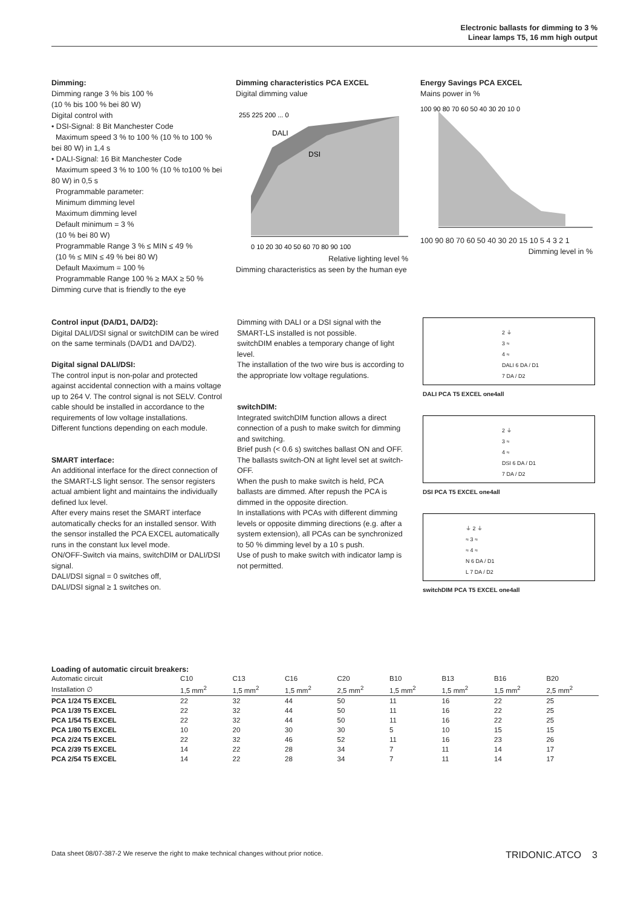Electronic ballasts for dimming to 3 %
Linear lamps T5, 16 mm high output
Dimming:
Dimming range 3 % bis 100 %
(10 % bis 100 % bei 80 W)
Digital control with
• DSI-Signal: 8 Bit Manchester Code
Maximum speed 3 % to 100 % (10 % to 100 % bei 80 W) in 1,4 s
• DALI-Signal: 16 Bit Manchester Code
Maximum speed 3 % to 100 % (10 % to100 % bei 80 W) in 0,5 s
Programmable parameter:
Minimum dimming level
Maximum dimming level
Default minimum = 3 %
(10 % bei 80 W)
Programmable Range 3 % ≤ MIN ≤ 49 %
(10 % ≤ MIN ≤ 49 % bei 80 W)
Default Maximum = 100 %
Programmable Range 100 % ≥ MAX ≥ 50 %
Dimming curve that is friendly to the eye
Dimming characteristics PCA EXCEL
Digital dimming value
255 225 200 ... 0
DALI
DSI
0 10 20 30 40 50 60 70 80 90 100
Relative lighting level %
Dimming characteristics as seen by the human eye
Energy Savings PCA EXCEL
Mains power in %
100 90 80 70 60 50 40 30 20 10 0
100 90 80 70 60 50 40 30 20 15 10 5 4 3 2 1
Dimming level in %
Control input (DA/D1, DA/D2):
Digital DALI/DSI signal or switchDIM can be wired on the same terminals (DA/D1 and DA/D2).
Digital signal DALI/DSI:
The control input is non-polar and protected against accidental connection with a mains voltage up to 264 V. The control signal is not SELV. Control cable should be installed in accordance to the requirements of low voltage installations.
Different functions depending on each module.
SMART interface:
An additional interface for the direct connection of the SMART-LS light sensor. The sensor registers actual ambient light and maintains the individually defined lux level.
After every mains reset the SMART interface automatically checks for an installed sensor. With the sensor installed the PCA EXCEL automatically runs in the constant lux level mode.
ON/OFF-Switch via mains, switchDIM or DALI/DSI signal.
DALI/DSI signal = 0 switches off,
DALI/DSI signal ≥ 1 switches on.
Dimming with DALI or a DSI signal with the SMART-LS installed is not possible.
switchDIM enables a temporary change of light level.
The installation of the two wire bus is according to the appropriate low voltage regulations.
switchDIM:
Integrated switchDIM function allows a direct connection of a push to make switch for dimming and switching.
Brief push (< 0.6 s) switches ballast ON and OFF. The ballasts switch-ON at light level set at switch-OFF.
When the push to make switch is held, PCA ballasts are dimmed. After repush the PCA is dimmed in the opposite direction.
In installations with PCAs with different dimming levels or opposite dimming directions (e.g. after a system extension), all PCAs can be synchronized to 50 % dimming level by a 10 s push.
Use of push to make switch with indicator lamp is not permitted.
2 ⏚
3 ≈
4 ≈
DALI 6 DA / D1
7 DA / D2
DALI PCA T5 EXCEL one4all
2 ⏚
3 ≈
4 ≈
DSI 6 DA / D1
7 DA / D2
DSI PCA T5 EXCEL one4all
⏚ 2 ⏚
≈ 3 ≈
≈ 4 ≈
N 6 DA / D1
L 7 DA / D2
switchDIM PCA T5 EXCEL one4all
Loading of automatic circuit breakers:
| Automatic circuit | C10 | C13 | C16 | C20 | B10 | B13 | B16 | B20 |
| Installation ∅ | 1,5 mm<sup>2</sup> | 1,5 mm<sup>2</sup> | 1,5 mm<sup>2</sup> | 2,5 mm<sup>2</sup> | 1,5 mm<sup>2</sup> | 1,5 mm<sup>2</sup> | 1,5 mm<sup>2</sup> | 2,5 mm<sup>2</sup> |
| PCA 1/24 T5 EXCEL | 22 | 32 | 44 | 50 | 11 | 16 | 22 | 25 |
| PCA 1/39 T5 EXCEL | 22 | 32 | 44 | 50 | 11 | 16 | 22 | 25 |
| PCA 1/54 T5 EXCEL | 22 | 32 | 44 | 50 | 11 | 16 | 22 | 25 |
| PCA 1/80 T5 EXCEL | 10 | 20 | 30 | 30 | 5 | 10 | 15 | 15 |
| PCA 2/24 T5 EXCEL | 22 | 32 | 46 | 52 | 11 | 16 | 23 | 26 |
| PCA 2/39 T5 EXCEL | 14 | 22 | 28 | 34 | 7 | 11 | 14 | 17 |
| PCA 2/54 T5 EXCEL | 14 | 22 | 28 | 34 | 7 | 11 | 14 | 17 |
Data sheet 08/07-387-2 We reserve the right to make technical changes without prior notice. TRIDONIC.ATCO 3